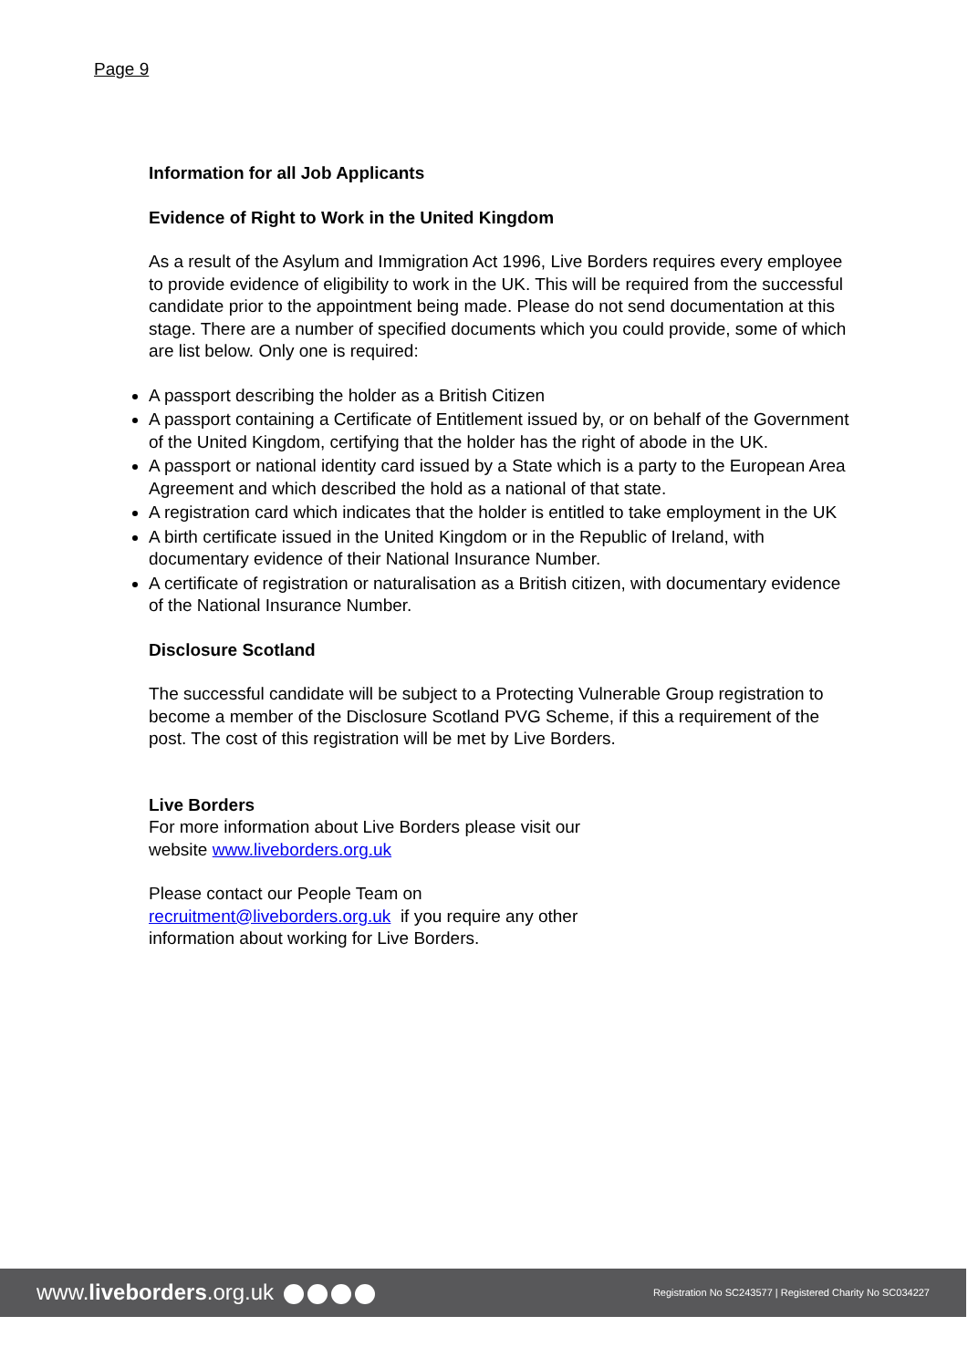Page 9
Information for all Job Applicants
Evidence of Right to Work in the United Kingdom
As a result of the Asylum and Immigration Act 1996, Live Borders requires every employee to provide evidence of eligibility to work in the UK. This will be required from the successful candidate prior to the appointment being made. Please do not send documentation at this stage. There are a number of specified documents which you could provide, some of which are list below. Only one is required:
A passport describing the holder as a British Citizen
A passport containing a Certificate of Entitlement issued by, or on behalf of the Government of the United Kingdom, certifying that the holder has the right of abode in the UK.
A passport or national identity card issued by a State which is a party to the European Area Agreement and which described the hold as a national of that state.
A registration card which indicates that the holder is entitled to take employment in the UK
A birth certificate issued in the United Kingdom or in the Republic of Ireland, with documentary evidence of their National Insurance Number.
A certificate of registration or naturalisation as a British citizen, with documentary evidence of the National Insurance Number.
Disclosure Scotland
The successful candidate will be subject to a Protecting Vulnerable Group registration to become a member of the Disclosure Scotland PVG Scheme, if this a requirement of the post. The cost of this registration will be met by Live Borders.
Live Borders
For more information about Live Borders please visit our website www.liveborders.org.uk
Please contact our People Team on recruitment@liveborders.org.uk if you require any other information about working for Live Borders.
www.liveborders.org.uk
Registration No SC243577 | Registered Charity No SC034227